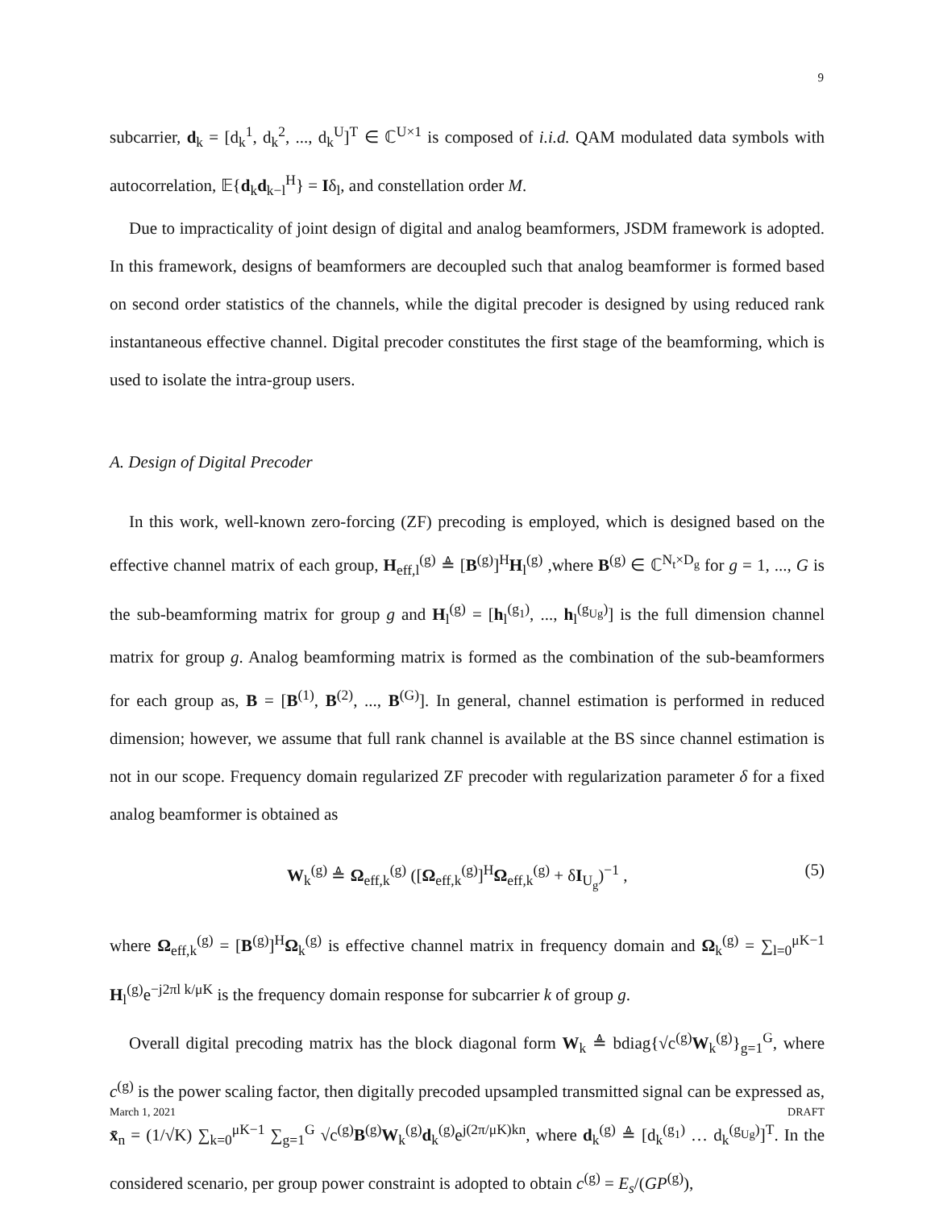9
subcarrier, d<sub>k</sub> = [d<sub>k</sub><sup>1</sup>, d<sub>k</sub><sup>2</sup>, ..., d<sub>k</sub><sup>U</sup>]<sup>T</sup> ∈ ℂ<sup>U×1</sup> is composed of i.i.d. QAM modulated data symbols with autocorrelation, 𝔼{d<sub>k</sub>d<sub>k−l</sub><sup>H</sup>} = Iδ<sub>l</sub>, and constellation order M.
Due to impracticality of joint design of digital and analog beamformers, JSDM framework is adopted. In this framework, designs of beamformers are decoupled such that analog beamformer is formed based on second order statistics of the channels, while the digital precoder is designed by using reduced rank instantaneous effective channel. Digital precoder constitutes the first stage of the beamforming, which is used to isolate the intra-group users.
A. Design of Digital Precoder
In this work, well-known zero-forcing (ZF) precoding is employed, which is designed based on the effective channel matrix of each group, H<sub>eff,l</sub><sup>(g)</sup> ≜ [B<sup>(g)</sup>]<sup>H</sup>H<sub>l</sub><sup>(g)</sup> ,where B<sup>(g)</sup> ∈ ℂ<sup>N<sub>t</sub>×D<sub>g</sub></sup> for g = 1, ..., G is the sub-beamforming matrix for group g and H<sub>l</sub><sup>(g)</sup> = [h<sub>l</sub><sup>(g<sub>1</sub>)</sup>, ..., h<sub>l</sub><sup>(g<sub>Ug</sub>)</sup>] is the full dimension channel matrix for group g. Analog beamforming matrix is formed as the combination of the sub-beamformers for each group as, B = [B<sup>(1)</sup>, B<sup>(2)</sup>, ..., B<sup>(G)</sup>]. In general, channel estimation is performed in reduced dimension; however, we assume that full rank channel is available at the BS since channel estimation is not in our scope. Frequency domain regularized ZF precoder with regularization parameter δ for a fixed analog beamformer is obtained as
W<sub>k</sub><sup>(g)</sup> ≜ Ω<sub>eff,k</sub><sup>(g)</sup> ([Ω<sub>eff,k</sub><sup>(g)</sup>]<sup>H</sup>Ω<sub>eff,k</sub><sup>(g)</sup> + δI<sub>U<sub>g</sub></sub>)<sup>−1</sup> , (5)
where Ω<sub>eff,k</sub><sup>(g)</sup> = [B<sup>(g)</sup>]<sup>H</sup>Ω<sub>k</sub><sup>(g)</sup> is effective channel matrix in frequency domain and Ω<sub>k</sub><sup>(g)</sup> = ∑<sub>l=0</sub><sup>μK−1</sup> H<sub>l</sub><sup>(g)</sup>e<sup>−j2πl k/μK</sup> is the frequency domain response for subcarrier k of group g.
Overall digital precoding matrix has the block diagonal form W<sub>k</sub> ≜ bdiag{√c<sup>(g)</sup>W<sub>k</sub><sup>(g)</sup>}<sub>g=1</sub><sup>G</sup>, where c<sup>(g)</sup> is the power scaling factor, then digitally precoded upsampled transmitted signal can be expressed as, x̄<sub>n</sub> = (1/√K) ∑<sub>k=0</sub><sup>μK−1</sup> ∑<sub>g=1</sub><sup>G</sup> √c<sup>(g)</sup>B<sup>(g)</sup>W<sub>k</sub><sup>(g)</sup>d<sub>k</sub><sup>(g)</sup>e<sup>j(2π/μK)kn</sup>, where d<sub>k</sub><sup>(g)</sup> ≜ [d<sub>k</sub><sup>(g<sub>1</sub>)</sup> … d<sub>k</sub><sup>(g<sub>Ug</sub>)</sup>]<sup>T</sup>. In the considered scenario, per group power constraint is adopted to obtain c<sup>(g)</sup> = E<sub>s</sub>/(GP<sup>(g)</sup>),
March 1, 2021 DRAFT